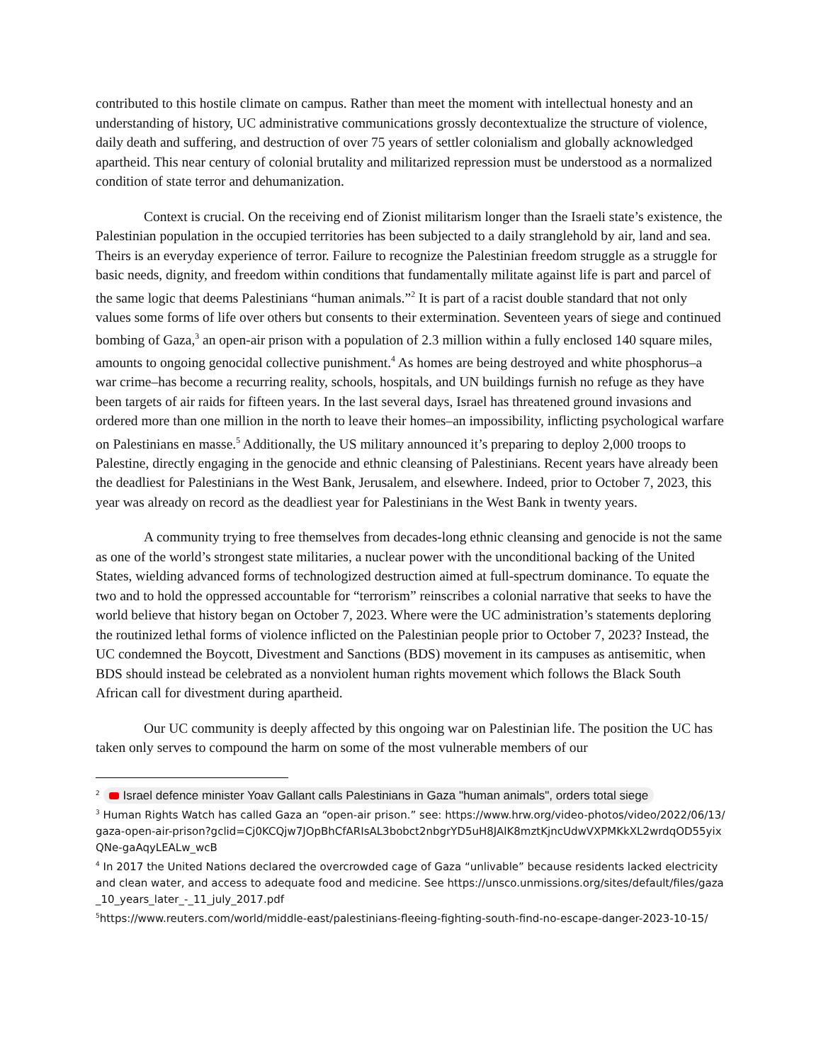contributed to this hostile climate on campus. Rather than meet the moment with intellectual honesty and an understanding of history, UC administrative communications grossly decontextualize the structure of violence, daily death and suffering, and destruction of over 75 years of settler colonialism and globally acknowledged apartheid. This near century of colonial brutality and militarized repression must be understood as a normalized condition of state terror and dehumanization.
Context is crucial. On the receiving end of Zionist militarism longer than the Israeli state’s existence, the Palestinian population in the occupied territories has been subjected to a daily stranglehold by air, land and sea. Theirs is an everyday experience of terror. Failure to recognize the Palestinian freedom struggle as a struggle for basic needs, dignity, and freedom within conditions that fundamentally militate against life is part and parcel of the same logic that deems Palestinians “human animals.”<sup>2</sup> It is part of a racist double standard that not only values some forms of life over others but consents to their extermination. Seventeen years of siege and continued bombing of Gaza,<sup>3</sup> an open-air prison with a population of 2.3 million within a fully enclosed 140 square miles, amounts to ongoing genocidal collective punishment.<sup>4</sup> As homes are being destroyed and white phosphorus–a war crime–has become a recurring reality, schools, hospitals, and UN buildings furnish no refuge as they have been targets of air raids for fifteen years. In the last several days, Israel has threatened ground invasions and ordered more than one million in the north to leave their homes–an impossibility, inflicting psychological warfare on Palestinians en masse.<sup>5</sup> Additionally, the US military announced it’s preparing to deploy 2,000 troops to Palestine, directly engaging in the genocide and ethnic cleansing of Palestinians. Recent years have already been the deadliest for Palestinians in the West Bank, Jerusalem, and elsewhere. Indeed, prior to October 7, 2023, this year was already on record as the deadliest year for Palestinians in the West Bank in twenty years.
A community trying to free themselves from decades-long ethnic cleansing and genocide is not the same as one of the world’s strongest state militaries, a nuclear power with the unconditional backing of the United States, wielding advanced forms of technologized destruction aimed at full-spectrum dominance. To equate the two and to hold the oppressed accountable for “terrorism” reinscribes a colonial narrative that seeks to have the world believe that history began on October 7, 2023. Where were the UC administration’s statements deploring the routinized lethal forms of violence inflicted on the Palestinian people prior to October 7, 2023? Instead, the UC condemned the Boycott, Divestment and Sanctions (BDS) movement in its campuses as antisemitic, when BDS should instead be celebrated as a nonviolent human rights movement which follows the Black South African call for divestment during apartheid.
Our UC community is deeply affected by this ongoing war on Palestinian life. The position the UC has taken only serves to compound the harm on some of the most vulnerable members of our
<sup>2</sup> Israel defence minister Yoav Gallant calls Palestinians in Gaza "human animals", orders total siege
<sup>3</sup> Human Rights Watch has called Gaza an “open-air prison.” see: https://www.hrw.org/video-photos/video/2022/06/13/gaza-open-air-prison?gclid=Cj0KCQjw7JOpBhCfARIsAL3bobct2nbgrYD5uH8JAlK8mztKjncUdwVXPMKkXL2wrdqOD55yixQNe-gaAqyLEALw_wcB
<sup>4</sup> In 2017 the United Nations declared the overcrowded cage of Gaza “unlivable” because residents lacked electricity and clean water, and access to adequate food and medicine. See https://unsco.unmissions.org/sites/default/files/gaza_10_years_later_-_11_july_2017.pdf
<sup>5</sup> https://www.reuters.com/world/middle-east/palestinians-fleeing-fighting-south-find-no-escape-danger-2023-10-15/